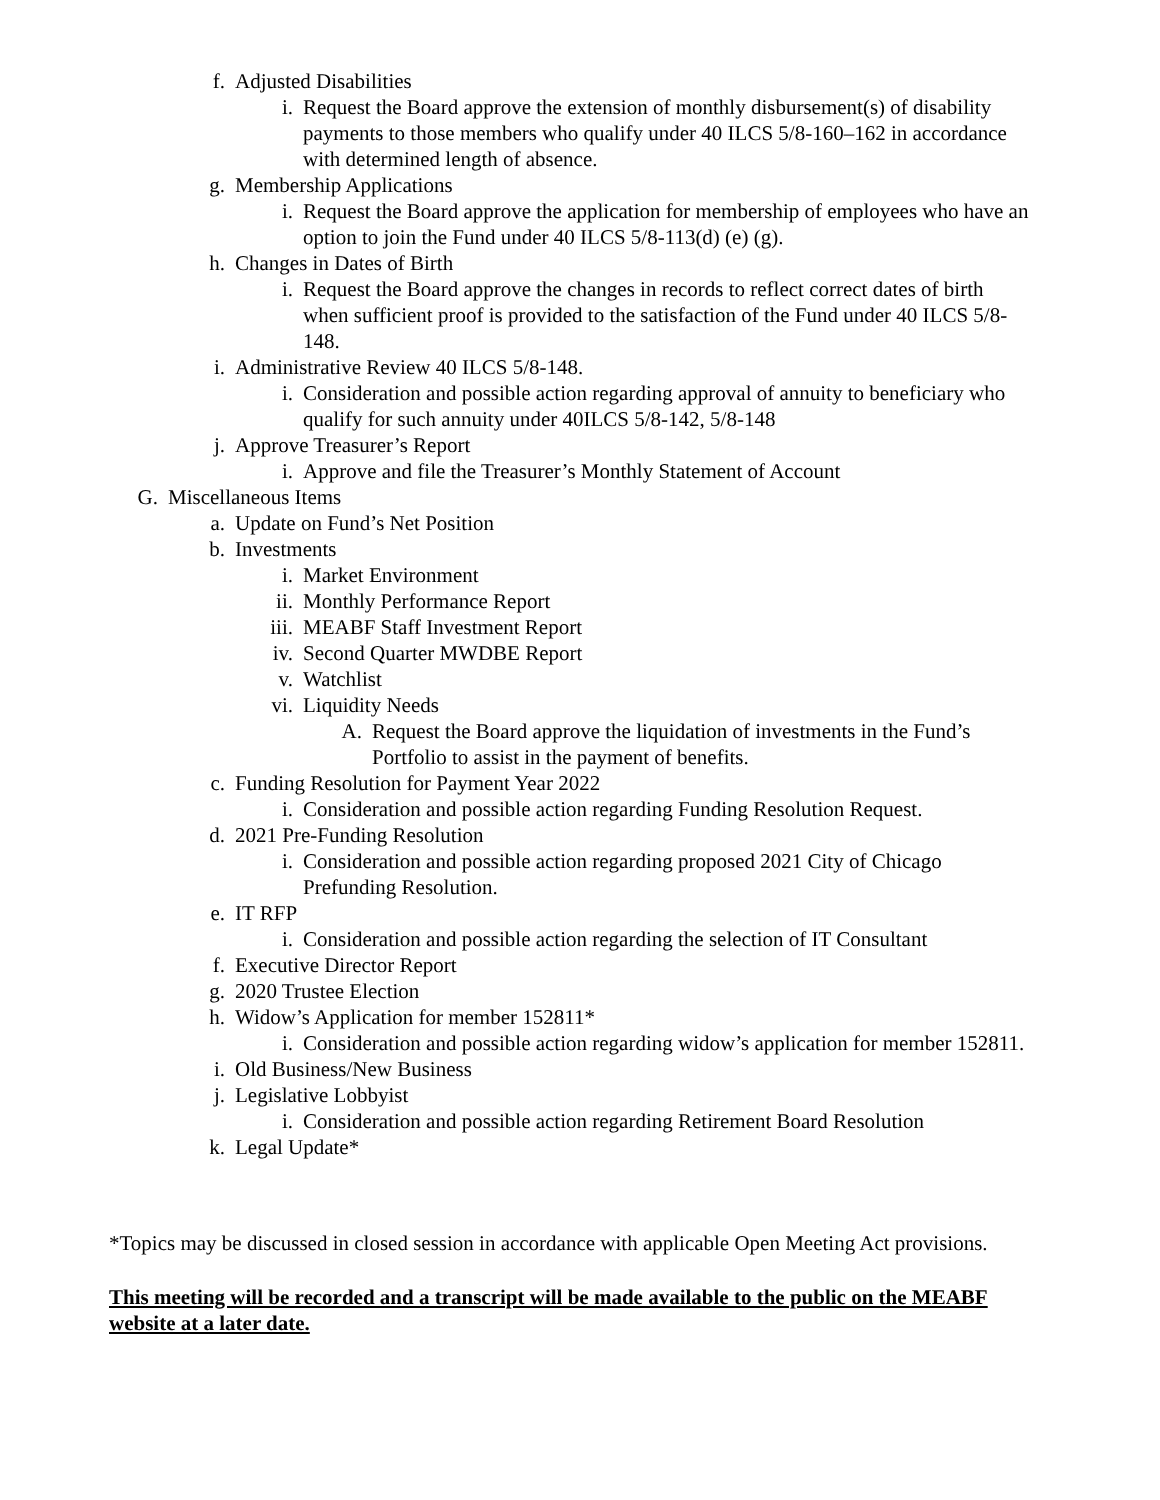f. Adjusted Disabilities
i. Request the Board approve the extension of monthly disbursement(s) of disability payments to those members who qualify under 40 ILCS 5/8-160–162 in accordance with determined length of absence.
g. Membership Applications
i. Request the Board approve the application for membership of employees who have an option to join the Fund under 40 ILCS 5/8-113(d) (e) (g).
h. Changes in Dates of Birth
i. Request the Board approve the changes in records to reflect correct dates of birth when sufficient proof is provided to the satisfaction of the Fund under 40 ILCS 5/8-148.
i. Administrative Review 40 ILCS 5/8-148.
i. Consideration and possible action regarding approval of annuity to beneficiary who qualify for such annuity under 40ILCS 5/8-142, 5/8-148
j. Approve Treasurer’s Report
i. Approve and file the Treasurer’s Monthly Statement of Account
G. Miscellaneous Items
a. Update on Fund’s Net Position
b. Investments
i. Market Environment
ii. Monthly Performance Report
iii. MEABF Staff Investment Report
iv. Second Quarter MWDBE Report
v. Watchlist
vi. Liquidity Needs
A. Request the Board approve the liquidation of investments in the Fund’s Portfolio to assist in the payment of benefits.
c. Funding Resolution for Payment Year 2022
i. Consideration and possible action regarding Funding Resolution Request.
d. 2021 Pre-Funding Resolution
i. Consideration and possible action regarding proposed 2021 City of Chicago Prefunding Resolution.
e. IT RFP
i. Consideration and possible action regarding the selection of IT Consultant
f. Executive Director Report
g. 2020 Trustee Election
h. Widow’s Application for member 152811*
i. Consideration and possible action regarding widow’s application for member 152811.
i. Old Business/New Business
j. Legislative Lobbyist
i. Consideration and possible action regarding Retirement Board Resolution
k. Legal Update*
*Topics may be discussed in closed session in accordance with applicable Open Meeting Act provisions.
This meeting will be recorded and a transcript will be made available to the public on the MEABF website at a later date.